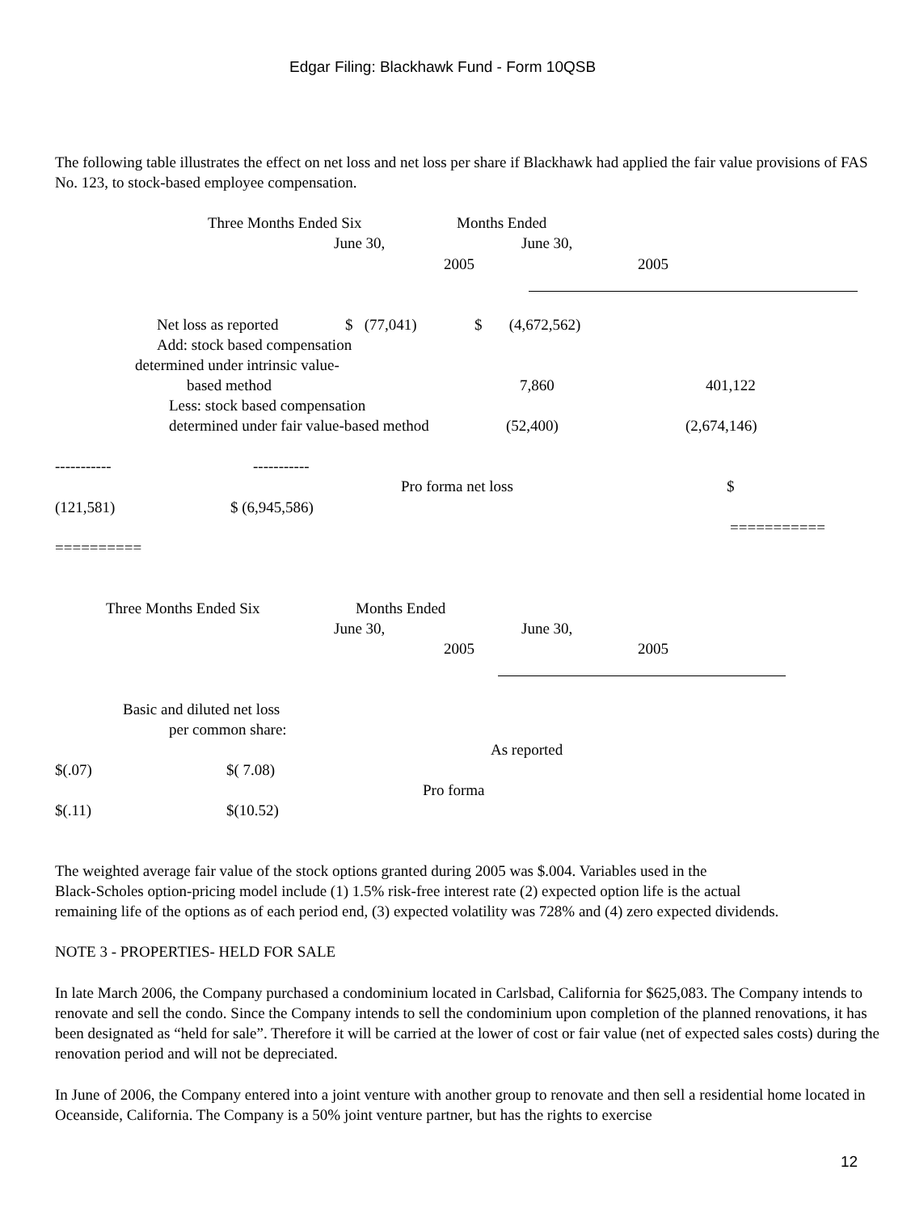Edgar Filing: Blackhawk Fund - Form 10QSB
The following table illustrates the effect on net loss and net loss per share if Blackhawk had applied the fair value provisions of FAS No. 123, to stock-based employee compensation.
Three Months Ended Six
Months Ended
June 30,
June 30,
2005
2005
Net loss as reported
$ (77,041)
$ (4,672,562)
Add: stock based compensation
determined under intrinsic value-
based method
7,860
401,122
Less: stock based compensation
determined under fair value-based method
(52,400)
(2,674,146)
-----------
-----------
Pro forma net loss
$
(121,581)
$ (6,945,586)
===========
==========
Three Months Ended Six
Months Ended
June 30,
June 30,
2005
2005
Basic and diluted net loss
per common share:
As reported
$(.07)
$( 7.08)
Pro forma
$(.11)
$(10.52)
The weighted average fair value of the stock options granted during 2005 was $.004. Variables used in the
Black-Scholes option-pricing model include (1) 1.5% risk-free interest rate (2) expected option life is the actual
remaining life of the options as of each period end, (3) expected volatility was 728% and (4) zero expected dividends.
NOTE 3 - PROPERTIES- HELD FOR SALE
In late March 2006, the Company purchased a condominium located in Carlsbad, California for $625,083. The Company intends to renovate and sell the condo. Since the Company intends to sell the condominium upon completion of the planned renovations, it has been designated as “held for sale”. Therefore it will be carried at the lower of cost or fair value (net of expected sales costs) during the renovation period and will not be depreciated.
In June of 2006, the Company entered into a joint venture with another group to renovate and then sell a residential home located in Oceanside, California. The Company is a 50% joint venture partner, but has the rights to exercise
12